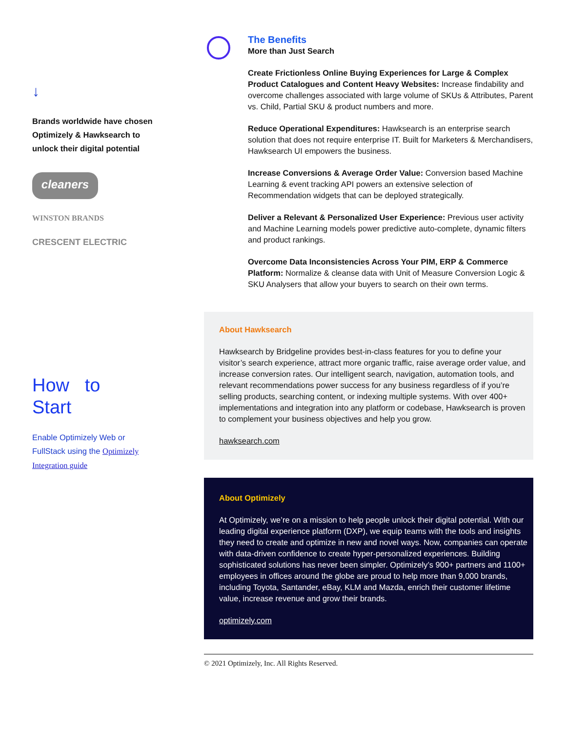↓
Brands worldwide have chosen Optimizely & Hawksearch to unlock their digital potential
cleaners
WINSTON BRANDS
CRESCENT ELECTRIC
How to
Start
Enable Optimizely Web or FullStack using the Optimizely Integration guide
The Benefits
More than Just Search
Create Frictionless Online Buying Experiences for Large & Complex Product Catalogues and Content Heavy Websites: Increase findability and overcome challenges associated with large volume of SKUs & Attributes, Parent vs. Child, Partial SKU & product numbers and more.
Reduce Operational Expenditures: Hawksearch is an enterprise search solution that does not require enterprise IT. Built for Marketers & Merchandisers, Hawksearch UI empowers the business.
Increase Conversions & Average Order Value: Conversion based Machine Learning & event tracking API powers an extensive selection of Recommendation widgets that can be deployed strategically.
Deliver a Relevant & Personalized User Experience: Previous user activity and Machine Learning models power predictive auto-complete, dynamic filters and product rankings.
Overcome Data Inconsistencies Across Your PIM, ERP & Commerce Platform: Normalize & cleanse data with Unit of Measure Conversion Logic & SKU Analysers that allow your buyers to search on their own terms.
About Hawksearch
Hawksearch by Bridgeline provides best-in-class features for you to define your visitor’s search experience, attract more organic traffic, raise average order value, and increase conversion rates. Our intelligent search, navigation, automation tools, and relevant recommendations power success for any business regardless of if you’re selling products, searching content, or indexing multiple systems. With over 400+ implementations and integration into any platform or codebase, Hawksearch is proven to complement your business objectives and help you grow.
hawksearch.com
About Optimizely
At Optimizely, we’re on a mission to help people unlock their digital potential. With our leading digital experience platform (DXP), we equip teams with the tools and insights they need to create and optimize in new and novel ways. Now, companies can operate with data-driven confidence to create hyper-personalized experiences. Building sophisticated solutions has never been simpler. Optimizely’s 900+ partners and 1100+ employees in offices around the globe are proud to help more than 9,000 brands, including Toyota, Santander, eBay, KLM and Mazda, enrich their customer lifetime value, increase revenue and grow their brands.
optimizely.com
© 2021 Optimizely, Inc. All Rights Reserved.